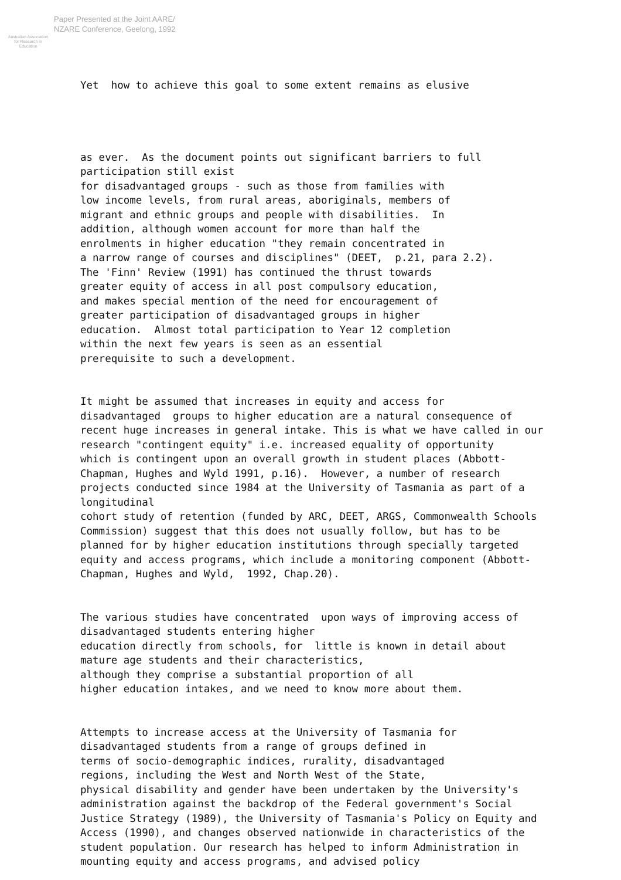Australian Association
for Research in Education
Paper Presented at the Joint AARE/
NZARE Conference, Geelong, 1992
Yet how to achieve this goal to some extent remains as elusive
as ever. As the document points out significant barriers to full participation still exist for disadvantaged groups - such as those from families with low income levels, from rural areas, aboriginals, members of migrant and ethnic groups and people with disabilities. In addition, although women account for more than half the enrolments in higher education "they remain concentrated in a narrow range of courses and disciplines" (DEET, p.21, para 2.2). The 'Finn' Review (1991) has continued the thrust towards greater equity of access in all post compulsory education, and makes special mention of the need for encouragement of greater participation of disadvantaged groups in higher education. Almost total participation to Year 12 completion within the next few years is seen as an essential prerequisite to such a development.
It might be assumed that increases in equity and access for disadvantaged groups to higher education are a natural consequence of recent huge increases in general intake. This is what we have called in our research "contingent equity" i.e. increased equality of opportunity which is contingent upon an overall growth in student places (Abbott- Chapman, Hughes and Wyld 1991, p.16). However, a number of research projects conducted since 1984 at the University of Tasmania as part of a longitudinal cohort study of retention (funded by ARC, DEET, ARGS, Commonwealth Schools Commission) suggest that this does not usually follow, but has to be planned for by higher education institutions through specially targeted equity and access programs, which include a monitoring component (Abbott- Chapman, Hughes and Wyld, 1992, Chap.20).
The various studies have concentrated upon ways of improving access of disadvantaged students entering higher education directly from schools, for little is known in detail about mature age students and their characteristics, although they comprise a substantial proportion of all higher education intakes, and we need to know more about them.
Attempts to increase access at the University of Tasmania for disadvantaged students from a range of groups defined in terms of socio-demographic indices, rurality, disadvantaged regions, including the West and North West of the State, physical disability and gender have been undertaken by the University's administration against the backdrop of the Federal government's Social Justice Strategy (1989), the University of Tasmania's Policy on Equity and Access (1990), and changes observed nationwide in characteristics of the student population. Our research has helped to inform Administration in mounting equity and access programs, and advised policy